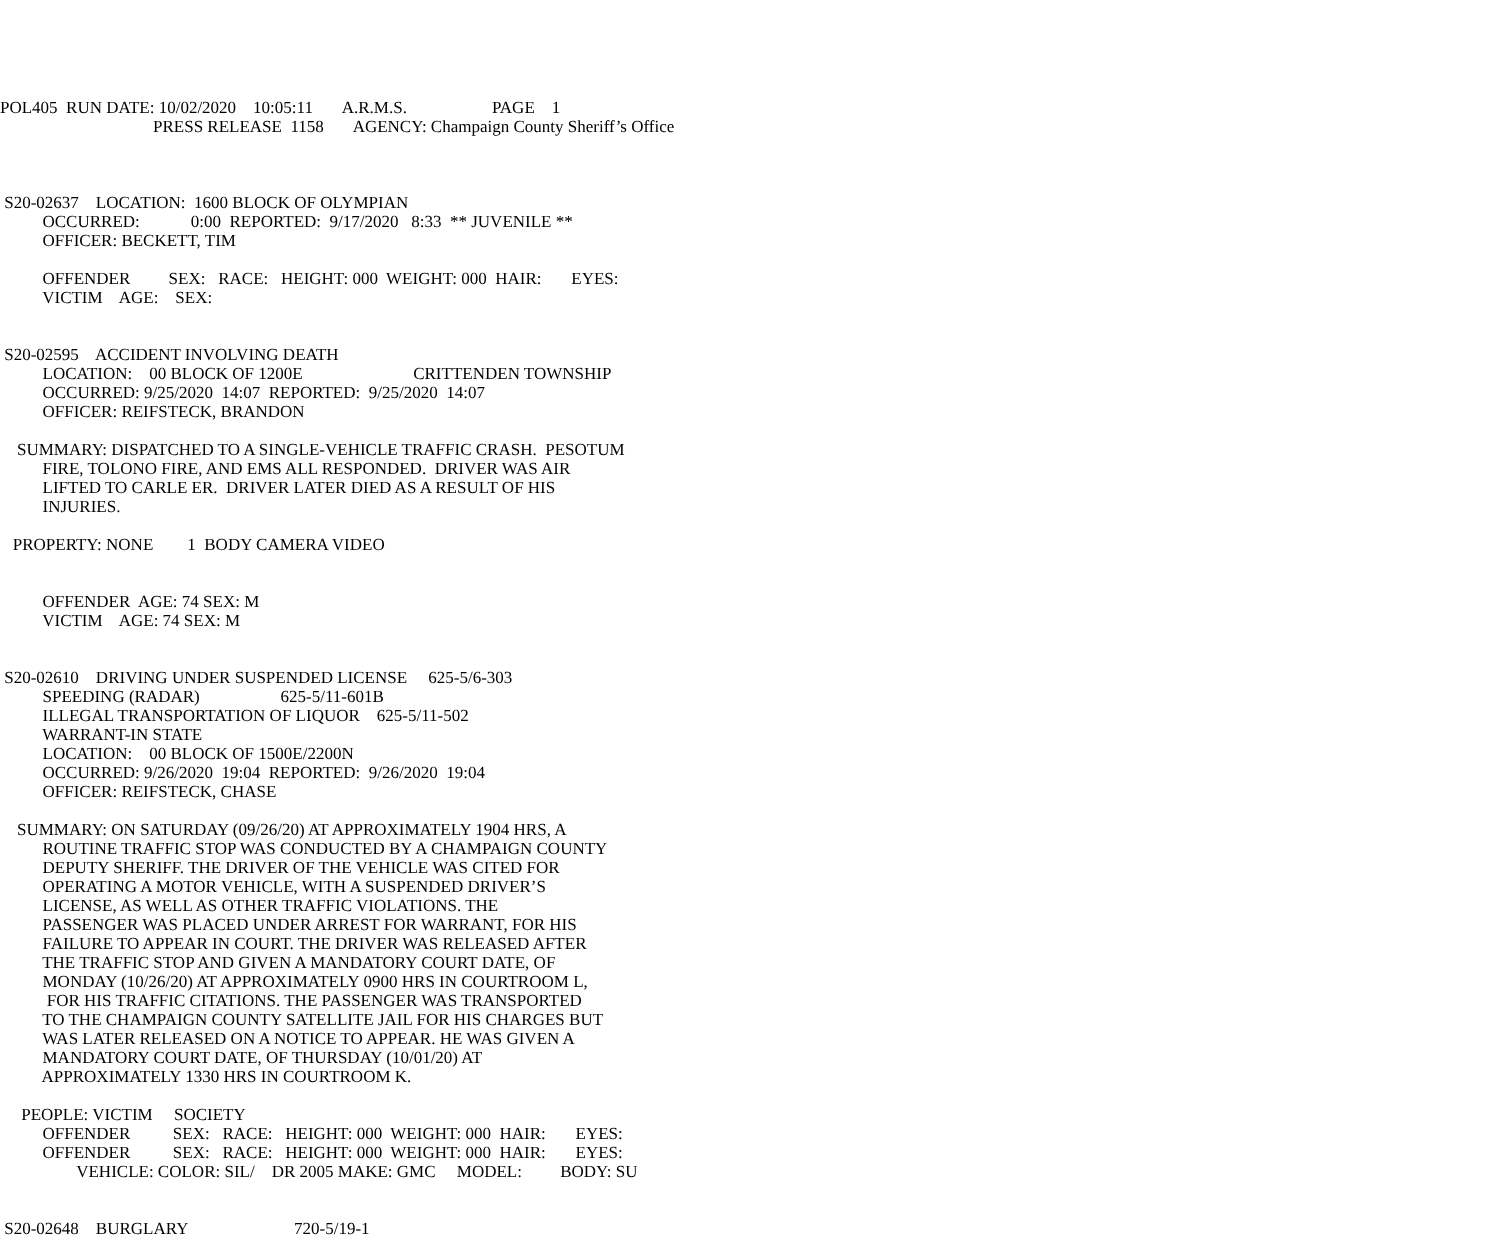POL405 RUN DATE: 10/02/2020 10:05:11 A.R.M.S. PAGE 1 PRESS RELEASE 1158 AGENCY: Champaign County Sheriff’s Office S20-02637 LOCATION: 1600 BLOCK OF OLYMPIAN OCCURRED: 0:00 REPORTED: 9/17/2020 8:33 ** JUVENILE ** OFFICER: BECKETT, TIM OFFENDER SEX: RACE: HEIGHT: 000 WEIGHT: 000 HAIR: EYES: VICTIM AGE: SEX: S20-02595 ACCIDENT INVOLVING DEATH LOCATION: 00 BLOCK OF 1200E CRITTENDEN TOWNSHIP OCCURRED: 9/25/2020 14:07 REPORTED: 9/25/2020 14:07 OFFICER: REIFSTECK, BRANDON SUMMARY: DISPATCHED TO A SINGLE-VEHICLE TRAFFIC CRASH. PESOTUM FIRE, TOLONO FIRE, AND EMS ALL RESPONDED. DRIVER WAS AIR LIFTED TO CARLE ER. DRIVER LATER DIED AS A RESULT OF HIS INJURIES. PROPERTY: NONE 1 BODY CAMERA VIDEO OFFENDER AGE: 74 SEX: M VICTIM AGE: 74 SEX: M S20-02610 DRIVING UNDER SUSPENDED LICENSE 625-5/6-303 SPEEDING (RADAR) 625-5/11-601B ILLEGAL TRANSPORTATION OF LIQUOR 625-5/11-502 WARRANT-IN STATE LOCATION: 00 BLOCK OF 1500E/2200N OCCURRED: 9/26/2020 19:04 REPORTED: 9/26/2020 19:04 OFFICER: REIFSTECK, CHASE SUMMARY: ON SATURDAY (09/26/20) AT APPROXIMATELY 1904 HRS, A ROUTINE TRAFFIC STOP WAS CONDUCTED BY A CHAMPAIGN COUNTY DEPUTY SHERIFF. THE DRIVER OF THE VEHICLE WAS CITED FOR OPERATING A MOTOR VEHICLE, WITH A SUSPENDED DRIVER’S LICENSE, AS WELL AS OTHER TRAFFIC VIOLATIONS. THE PASSENGER WAS PLACED UNDER ARREST FOR WARRANT, FOR HIS FAILURE TO APPEAR IN COURT. THE DRIVER WAS RELEASED AFTER THE TRAFFIC STOP AND GIVEN A MANDATORY COURT DATE, OF MONDAY (10/26/20) AT APPROXIMATELY 0900 HRS IN COURTROOM L, FOR HIS TRAFFIC CITATIONS. THE PASSENGER WAS TRANSPORTED TO THE CHAMPAIGN COUNTY SATELLITE JAIL FOR HIS CHARGES BUT WAS LATER RELEASED ON A NOTICE TO APPEAR. HE WAS GIVEN A MANDATORY COURT DATE, OF THURSDAY (10/01/20) AT APPROXIMATELY 1330 HRS IN COURTROOM K. PEOPLE: VICTIM SOCIETY OFFENDER SEX: RACE: HEIGHT: 000 WEIGHT: 000 HAIR: EYES: OFFENDER SEX: RACE: HEIGHT: 000 WEIGHT: 000 HAIR: EYES: VEHICLE: COLOR: SIL/ DR 2005 MAKE: GMC MODEL: BODY: SU S20-02648 BURGLARY 720-5/19-1